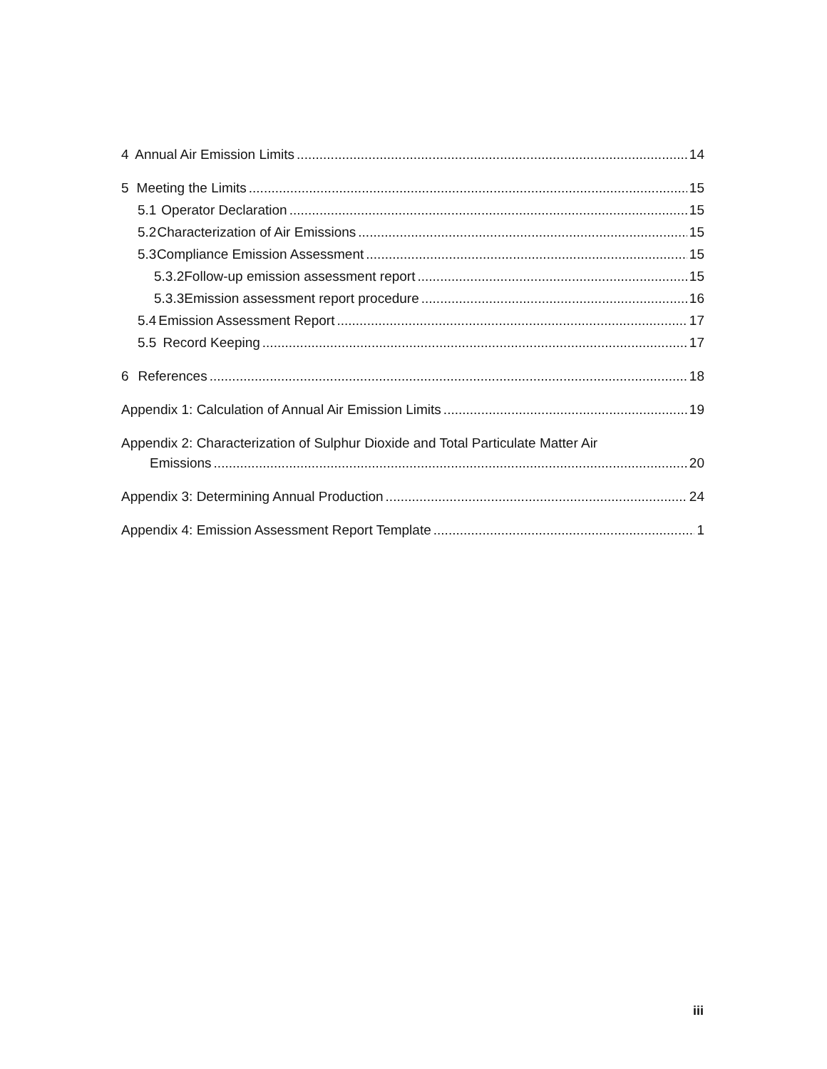4 Annual Air Emission Limits 14
5 Meeting the Limits 15
5.1 Operator Declaration 15
5.2 Characterization of Air Emissions 15
5.3 Compliance Emission Assessment 15
5.3.2 Follow-up emission assessment report 15
5.3.3 Emission assessment report procedure 16
5.4 Emission Assessment Report 17
5.5 Record Keeping 17
6 References 18
Appendix 1: Calculation of Annual Air Emission Limits 19
Appendix 2: Characterization of Sulphur Dioxide and Total Particulate Matter Air
Emissions 20
Appendix 3: Determining Annual Production 24
Appendix 4: Emission Assessment Report Template 1
iii